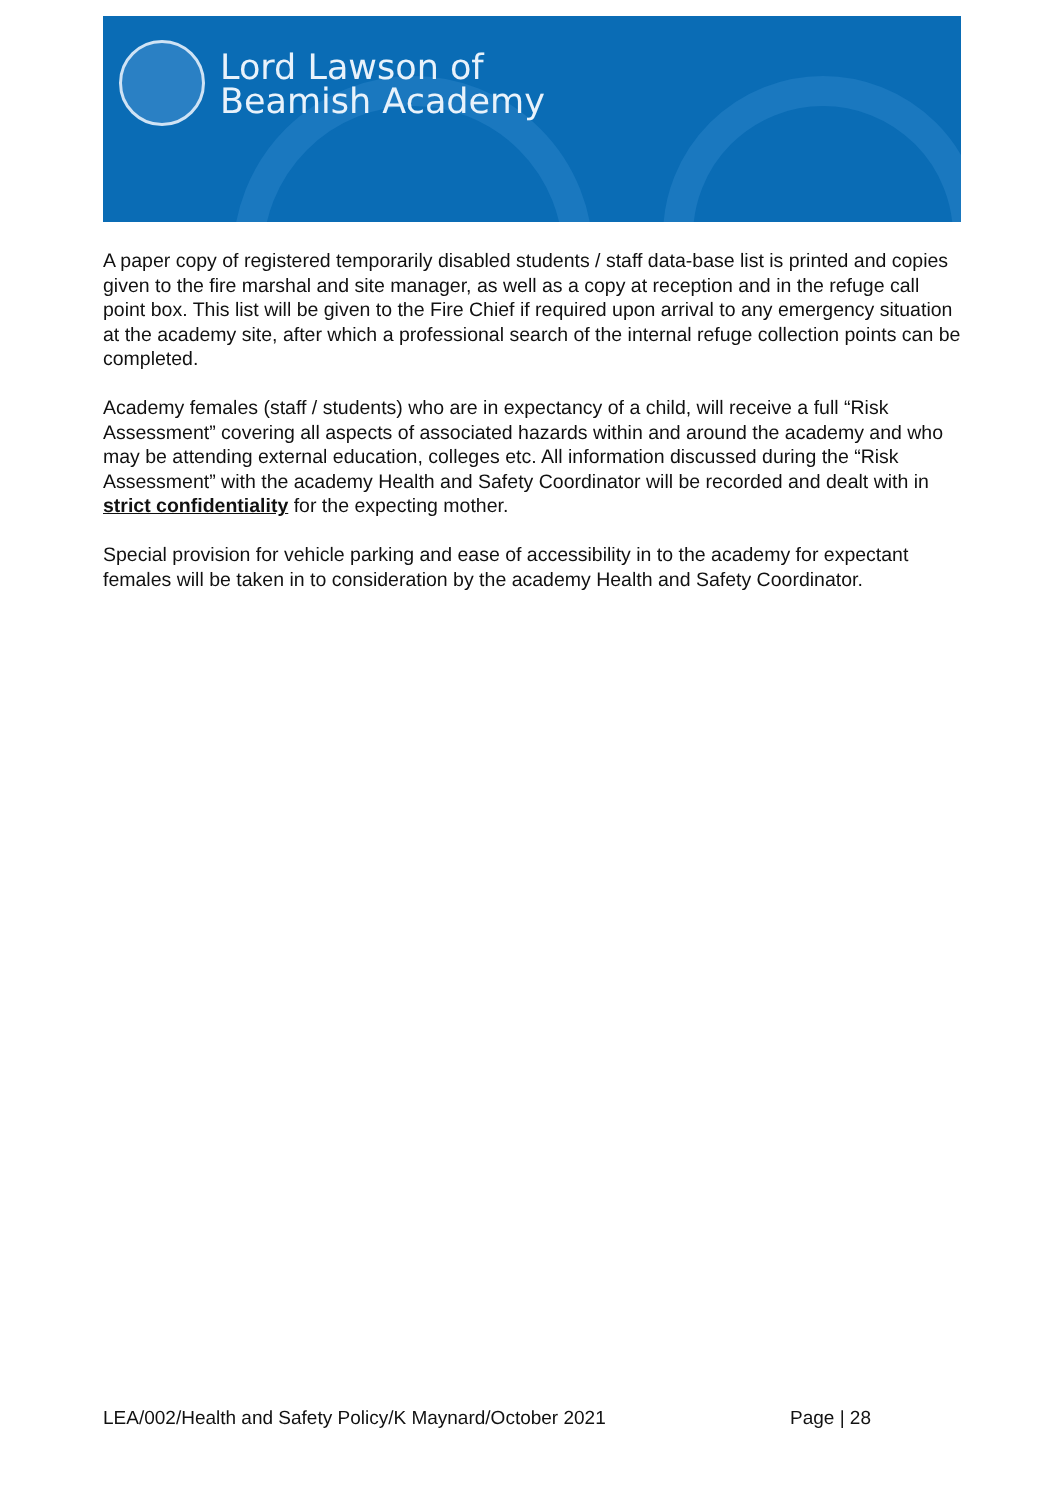Lord Lawson of
Beamish Academy
A paper copy of registered temporarily disabled students / staff data-base list is printed and copies given to the fire marshal and site manager, as well as a copy at reception and in the refuge call point box. This list will be given to the Fire Chief if required upon arrival to any emergency situation at the academy site, after which a professional search of the internal refuge collection points can be completed.
Academy females (staff / students) who are in expectancy of a child, will receive a full “Risk Assessment” covering all aspects of associated hazards within and around the academy and who may be attending external education, colleges etc. All information discussed during the “Risk Assessment” with the academy Health and Safety Coordinator will be recorded and dealt with in strict confidentiality for the expecting mother.
Special provision for vehicle parking and ease of accessibility in to the academy for expectant females will be taken in to consideration by the academy Health and Safety Coordinator.
LEA/002/Health and Safety Policy/K Maynard/October 2021 Page | 28